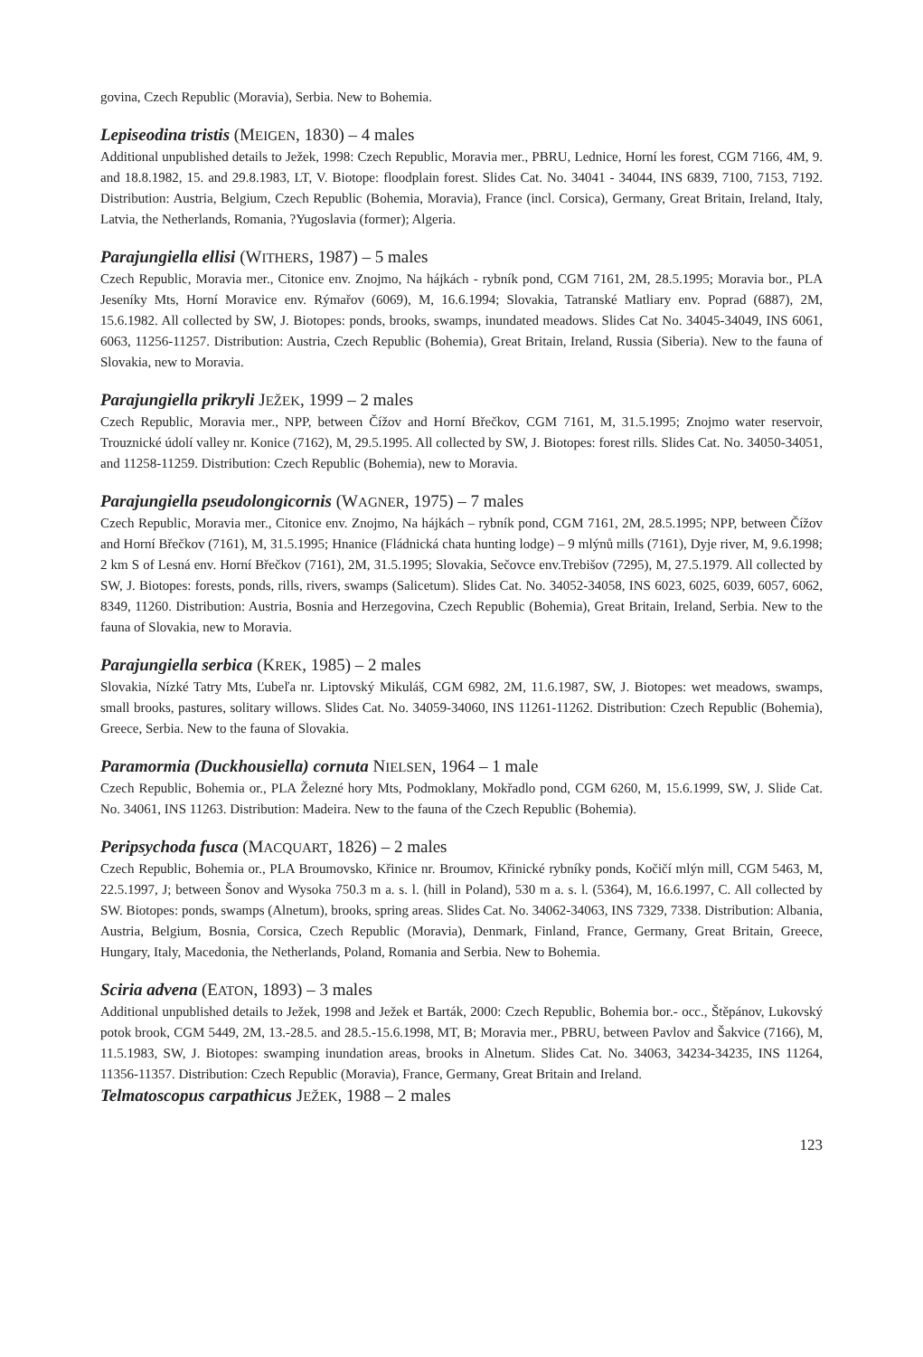govina, Czech Republic (Moravia), Serbia. New to Bohemia.
Lepiseodina tristis (MEIGEN, 1830) – 4 males
Additional unpublished details to Ježek, 1998: Czech Republic, Moravia mer., PBRU, Lednice, Horní les forest, CGM 7166, 4M, 9. and 18.8.1982, 15. and 29.8.1983, LT, V. Biotope: floodplain forest. Slides Cat. No. 34041 - 34044, INS 6839, 7100, 7153, 7192. Distribution: Austria, Belgium, Czech Republic (Bohemia, Moravia), France (incl. Corsica), Germany, Great Britain, Ireland, Italy, Latvia, the Netherlands, Romania, ?Yugoslavia (former); Algeria.
Parajungiella ellisi (WITHERS, 1987) – 5 males
Czech Republic, Moravia mer., Citonice env. Znojmo, Na hájkách - rybník pond, CGM 7161, 2M, 28.5.1995; Moravia bor., PLA Jeseníky Mts, Horní Moravice env. Rýmařov (6069), M, 16.6.1994; Slovakia, Tatranské Matliary env. Poprad (6887), 2M, 15.6.1982. All collected by SW, J. Biotopes: ponds, brooks, swamps, inundated meadows. Slides Cat No. 34045-34049, INS 6061, 6063, 11256-11257. Distribution: Austria, Czech Republic (Bohemia), Great Britain, Ireland, Russia (Siberia). New to the fauna of Slovakia, new to Moravia.
Parajungiella prikryli JEŽEK, 1999 – 2 males
Czech Republic, Moravia mer., NPP, between Čížov and Horní Břečkov, CGM 7161, M, 31.5.1995; Znojmo water reservoir, Trouznické údolí valley nr. Konice (7162), M, 29.5.1995. All collected by SW, J. Biotopes: forest rills. Slides Cat. No. 34050-34051, and 11258-11259. Distribution: Czech Republic (Bohemia), new to Moravia.
Parajungiella pseudolongicornis (WAGNER, 1975) – 7 males
Czech Republic, Moravia mer., Citonice env. Znojmo, Na hájkách – rybník pond, CGM 7161, 2M, 28.5.1995; NPP, between Čížov and Horní Břečkov (7161), M, 31.5.1995; Hnanice (Fládnická chata hunting lodge) – 9 mlýnů mills (7161), Dyje river, M, 9.6.1998; 2 km S of Lesná env. Horní Břečkov (7161), 2M, 31.5.1995; Slovakia, Sečovce env.Trebišov (7295), M, 27.5.1979. All collected by SW, J. Biotopes: forests, ponds, rills, rivers, swamps (Salicetum). Slides Cat. No. 34052-34058, INS 6023, 6025, 6039, 6057, 6062, 8349, 11260. Distribution: Austria, Bosnia and Herzegovina, Czech Republic (Bohemia), Great Britain, Ireland, Serbia. New to the fauna of Slovakia, new to Moravia.
Parajungiella serbica (KREK, 1985) – 2 males
Slovakia, Nízké Tatry Mts, Ľubeľa nr. Liptovský Mikuláš, CGM 6982, 2M, 11.6.1987, SW, J. Biotopes: wet meadows, swamps, small brooks, pastures, solitary willows. Slides Cat. No. 34059-34060, INS 11261-11262. Distribution: Czech Republic (Bohemia), Greece, Serbia. New to the fauna of Slovakia.
Paramormia (Duckhousiella) cornuta NIELSEN, 1964 – 1 male
Czech Republic, Bohemia or., PLA Železné hory Mts, Podmoklany, Mokřadlo pond, CGM 6260, M, 15.6.1999, SW, J. Slide Cat. No. 34061, INS 11263. Distribution: Madeira. New to the fauna of the Czech Republic (Bohemia).
Peripsychoda fusca (MACQUART, 1826) – 2 males
Czech Republic, Bohemia or., PLA Broumovsko, Křinice nr. Broumov, Křinické rybníky ponds, Kočičí mlýn mill, CGM 5463, M, 22.5.1997, J; between Šonov and Wysoka 750.3 m a. s. l. (hill in Poland), 530 m a. s. l. (5364), M, 16.6.1997, C. All collected by SW. Biotopes: ponds, swamps (Alnetum), brooks, spring areas. Slides Cat. No. 34062-34063, INS 7329, 7338. Distribution: Albania, Austria, Belgium, Bosnia, Corsica, Czech Republic (Moravia), Denmark, Finland, France, Germany, Great Britain, Greece, Hungary, Italy, Macedonia, the Netherlands, Poland, Romania and Serbia. New to Bohemia.
Sciria advena (EATON, 1893) – 3 males
Additional unpublished details to Ježek, 1998 and Ježek et Barták, 2000: Czech Republic, Bohemia bor.- occ., Štěpánov, Lukovský potok brook, CGM 5449, 2M, 13.-28.5. and 28.5.-15.6.1998, MT, B; Moravia mer., PBRU, between Pavlov and Šakvice (7166), M, 11.5.1983, SW, J. Biotopes: swamping inundation areas, brooks in Alnetum. Slides Cat. No. 34063, 34234-34235, INS 11264, 11356-11357. Distribution: Czech Republic (Moravia), France, Germany, Great Britain and Ireland.
Telmatoscopus carpathicus JEŽEK, 1988 – 2 males
123